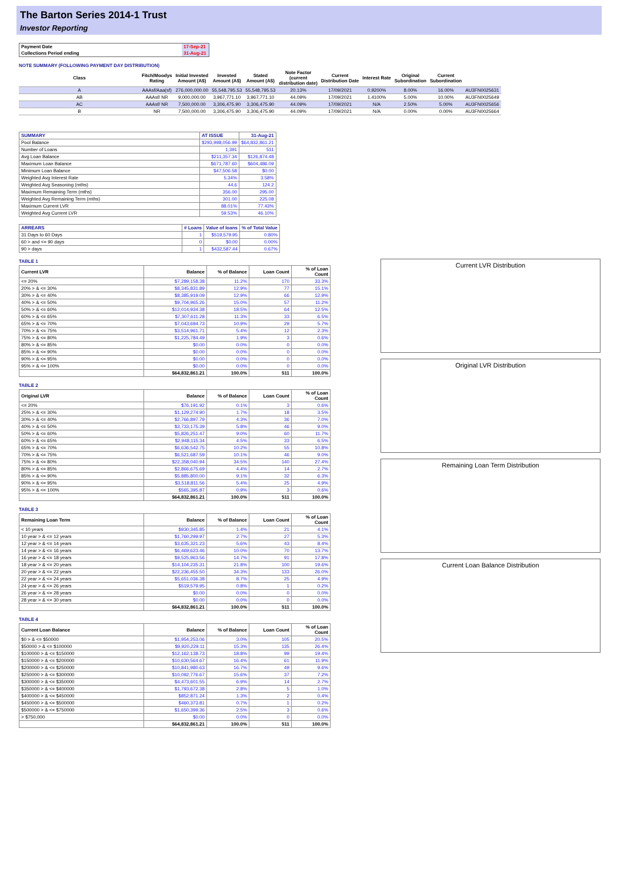The Barton Series 2014-1 Trust
Investor Reporting
| Payment Date | 17-Sep-21 |
| Collections Period ending | 31-Aug-21 |
NOTE SUMMARY (FOLLOWING PAYMENT DAY DISTRIBUTION)
| Class | Fitch/Moodys Rating | Initial Invested Amount (A$) | Invested Amount (A$) | Stated Amount (A$) | Note Factor (current distribution date) | Current Distribution Date | Interest Rate | Original Subordination | Current Subordination | |
| A | AAAsf/Aaa(sf) | 276,000,000.00 | 55,548,795.53 | 55,548,795.53 | 20.13% | 17/09/2021 | 0.9200% | 8.00% | 16.00% | AU3FN0025631 |
| AB | AAAsf/ NR | 9,000,000.00 | 3,967,771.10 | 3,967,771.10 | 44.09% | 17/09/2021 | 1.4100% | 5.00% | 10.00% | AU3FN0025649 |
| AC | AAAsf/ NR | 7,500,000.00 | 3,306,475.90 | 3,306,475.90 | 44.09% | 17/09/2021 | N/A | 2.50% | 5.00% | AU3FN0025656 |
| B | NR | 7,500,000.00 | 3,306,475.90 | 3,306,475.90 | 44.09% | 17/09/2021 | N/A | 0.00% | 0.00% | AU3FN0025664 |
| SUMMARY | AT ISSUE | 31-Aug-21 |
| --- | --- | --- |
| Pool Balance | $293,998,056.99 | $64,832,861.21 |
| Number of Loans | 1,391 | 511 |
| Avg Loan Balance | $211,357.34 | $126,874.48 |
| Maximum Loan Balance | $671,787.60 | $604,486.09 |
| Minimum Loan Balance | $47,506.58 | $0.00 |
| Weighted Avg Interest Rate | 5.34% | 3.58% |
| Weighted Avg Seasoning (mths) | 44.6 | 124.2 |
| Maximum Remaining Term (mths) | 356.00 | 295.00 |
| Weighted Avg Remaining Term (mths) | 301.00 | 225.08 |
| Maximum Current LVR | 88.01% | 77.43% |
| Weighted Avg Current LVR | 59.53% | 46.10% |
| ARREARS | # Loans | Value of loans | % of Total Value |
| --- | --- | --- | --- |
| 31 Days to 60 Days | 1 | $519,579.95 | 0.80% |
| 60 > and <= 90 days | 0 | $0.00 | 0.00% |
| 90 > days | 1 | $432,587.44 | 0.67% |
TABLE 1
| Current LVR | Balance | % of Balance | Loan Count | % of Loan Count |
| --- | --- | --- | --- | --- |
| <= 20% | $7,289,158.38 | 11.2% | 170 | 33.3% |
| 20% > & <= 30% | $8,345,831.89 | 12.9% | 77 | 15.1% |
| 30% > & <= 40% | $8,385,919.09 | 12.9% | 66 | 12.9% |
| 40% > & <= 50% | $9,704,965.26 | 15.0% | 57 | 11.2% |
| 50% > & <= 60% | $12,014,934.38 | 18.5% | 64 | 12.5% |
| 60% > & <= 65% | $7,307,611.28 | 11.3% | 33 | 6.5% |
| 65% > & <= 70% | $7,043,694.73 | 10.9% | 29 | 5.7% |
| 70% > & <= 75% | $3,514,961.71 | 5.4% | 12 | 2.3% |
| 75% > & <= 80% | $1,225,784.49 | 1.9% | 3 | 0.6% |
| 80% > & <= 85% | $0.00 | 0.0% | 0 | 0.0% |
| 85% > & <= 90% | $0.00 | 0.0% | 0 | 0.0% |
| 90% > & <= 95% | $0.00 | 0.0% | 0 | 0.0% |
| 95% > & <= 100% | $0.00 | 0.0% | 0 | 0.0% |
| | $64,832,861.21 | 100.0% | 511 | 100.0% |
TABLE 2
| Original LVR | Balance | % of Balance | Loan Count | % of Loan Count |
| --- | --- | --- | --- | --- |
| <= 20% | $76,191.92 | 0.1% | 3 | 0.6% |
| 25% > & <= 30% | $1,129,274.90 | 1.7% | 18 | 3.5% |
| 30% > & <= 40% | $2,766,897.79 | 4.3% | 36 | 7.0% |
| 40% > & <= 50% | $3,733,175.39 | 5.8% | 46 | 9.0% |
| 50% > & <= 60% | $5,826,251.47 | 9.0% | 60 | 11.7% |
| 60% > & <= 65% | $2,948,115.34 | 4.5% | 33 | 6.5% |
| 65% > & <= 70% | $6,636,542.75 | 10.2% | 55 | 10.8% |
| 70% > & <= 75% | $6,521,687.59 | 10.1% | 46 | 9.0% |
| 75% > & <= 80% | $22,358,040.94 | 34.5% | 140 | 27.4% |
| 80% > & <= 85% | $2,866,675.69 | 4.4% | 14 | 2.7% |
| 85% > & <= 90% | $5,885,800.00 | 9.1% | 32 | 6.3% |
| 90% > & <= 95% | $3,518,811.56 | 5.4% | 25 | 4.9% |
| 95% > & <= 100% | $565,395.87 | 0.9% | 3 | 0.6% |
| | $64,832,861.21 | 100.0% | 511 | 100.0% |
TABLE 3
| Remaining Loan Term | Balance | % of Balance | Loan Count | % of Loan Count |
| --- | --- | --- | --- | --- |
| < 10 years | $930,345.85 | 1.4% | 21 | 4.1% |
| 10 year > & <= 12 years | $1,760,299.97 | 2.7% | 27 | 5.3% |
| 12 year > & <= 14 years | $3,635,321.23 | 5.6% | 43 | 8.4% |
| 14 year > & <= 16 years | $6,469,623.46 | 10.0% | 70 | 13.7% |
| 16 year > & <= 18 years | $9,525,963.56 | 14.7% | 91 | 17.8% |
| 18 year > & <= 20 years | $14,104,235.31 | 21.8% | 100 | 19.6% |
| 20 year > & <= 22 years | $22,236,455.50 | 34.3% | 133 | 26.0% |
| 22 year > & <= 24 years | $5,651,036.38 | 8.7% | 25 | 4.9% |
| 24 year > & <= 26 years | $519,579.95 | 0.8% | 1 | 0.2% |
| 26 year > & <= 28 years | $0.00 | 0.0% | 0 | 0.0% |
| 28 year > & <= 30 years | $0.00 | 0.0% | 0 | 0.0% |
| | $64,832,861.21 | 100.0% | 511 | 100.0% |
TABLE 4
| Current Loan Balance | Balance | % of Balance | Loan Count | % of Loan Count |
| --- | --- | --- | --- | --- |
| $0 > & <= $50000 | $1,954,253.06 | 3.0% | 105 | 20.5% |
| $50000 > & <= $100000 | $9,920,229.11 | 15.3% | 135 | 26.4% |
| $100000 > & <= $150000 | $12,162,138.73 | 18.8% | 99 | 19.4% |
| $150000 > & <= $200000 | $10,630,564.67 | 16.4% | 61 | 11.9% |
| $200000 > & <= $250000 | $10,841,980.63 | 16.7% | 49 | 9.6% |
| $250000 > & <= $300000 | $10,092,776.67 | 15.6% | 37 | 7.2% |
| $300000 > & <= $350000 | $4,473,601.55 | 6.9% | 14 | 2.7% |
| $350000 > & <= $400000 | $1,793,672.38 | 2.8% | 5 | 1.0% |
| $400000 > & <= $450000 | $852,871.24 | 1.3% | 2 | 0.4% |
| $450000 > & <= $500000 | $460,373.81 | 0.7% | 1 | 0.2% |
| $500000 > & <= $750000 | $1,650,399.36 | 2.5% | 3 | 0.6% |
| > $750,000 | $0.00 | 0.0% | 0 | 0.0% |
| | $64,832,861.21 | 100.0% | 511 | 100.0% |
Current LVR Distribution
Original LVR Distribution
Remaining Loan Term Distribution
Current Loan Balance Distribution